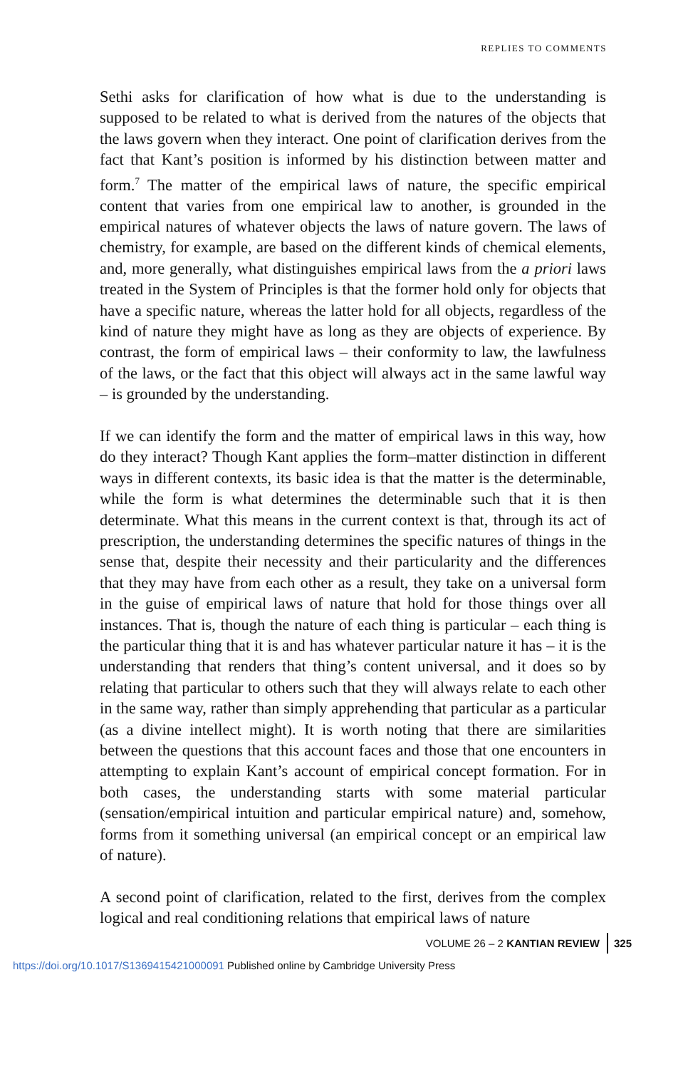REPLIES TO COMMENTS
Sethi asks for clarification of how what is due to the understanding is supposed to be related to what is derived from the natures of the objects that the laws govern when they interact. One point of clarification derives from the fact that Kant’s position is informed by his distinction between matter and form.<sup>7</sup> The matter of the empirical laws of nature, the specific empirical content that varies from one empirical law to another, is grounded in the empirical natures of whatever objects the laws of nature govern. The laws of chemistry, for example, are based on the different kinds of chemical elements, and, more generally, what distinguishes empirical laws from the a priori laws treated in the System of Principles is that the former hold only for objects that have a specific nature, whereas the latter hold for all objects, regardless of the kind of nature they might have as long as they are objects of experience. By contrast, the form of empirical laws – their conformity to law, the lawfulness of the laws, or the fact that this object will always act in the same lawful way – is grounded by the understanding.
If we can identify the form and the matter of empirical laws in this way, how do they interact? Though Kant applies the form–matter distinction in different ways in different contexts, its basic idea is that the matter is the determinable, while the form is what determines the determinable such that it is then determinate. What this means in the current context is that, through its act of prescription, the understanding determines the specific natures of things in the sense that, despite their necessity and their particularity and the differences that they may have from each other as a result, they take on a universal form in the guise of empirical laws of nature that hold for those things over all instances. That is, though the nature of each thing is particular – each thing is the particular thing that it is and has whatever particular nature it has – it is the understanding that renders that thing’s content universal, and it does so by relating that particular to others such that they will always relate to each other in the same way, rather than simply apprehending that particular as a particular (as a divine intellect might). It is worth noting that there are similarities between the questions that this account faces and those that one encounters in attempting to explain Kant’s account of empirical concept formation. For in both cases, the understanding starts with some material particular (sensation/empirical intuition and particular empirical nature) and, somehow, forms from it something universal (an empirical concept or an empirical law of nature).
A second point of clarification, related to the first, derives from the complex logical and real conditioning relations that empirical laws of nature
VOLUME 26 – 2 KANTIAN REVIEW 325
https://doi.org/10.1017/S1369415421000091 Published online by Cambridge University Press